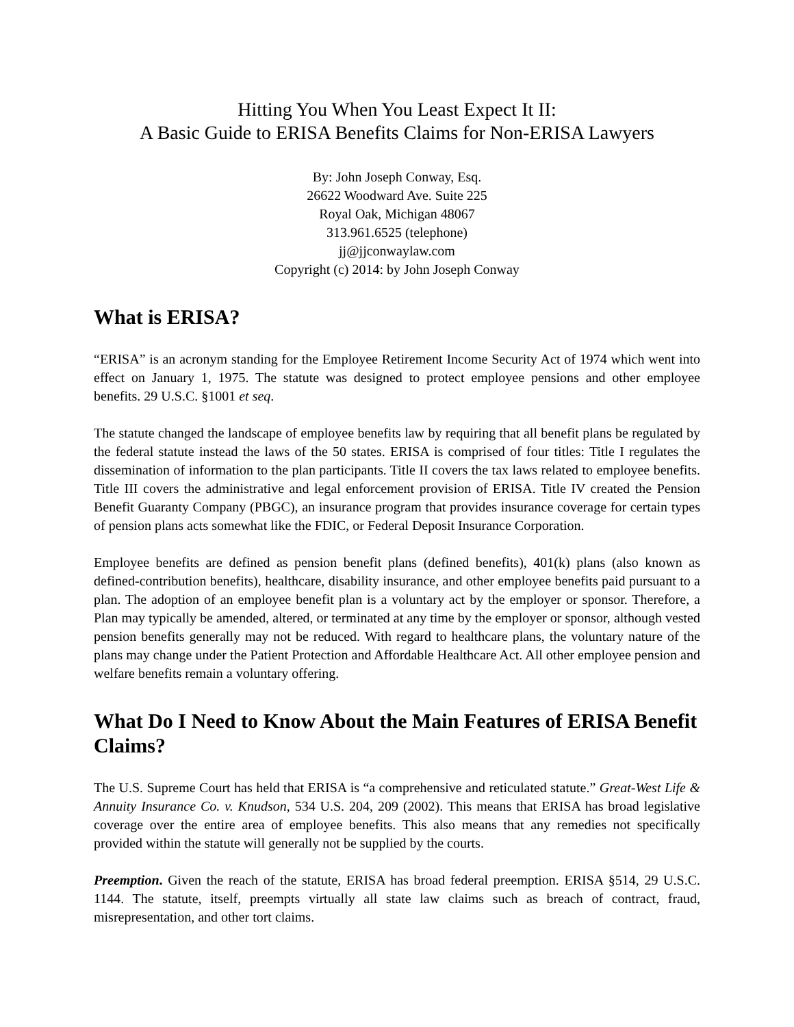Hitting You When You Least Expect It II:
A Basic Guide to ERISA Benefits Claims for Non-ERISA Lawyers
By: John Joseph Conway, Esq.
26622 Woodward Ave. Suite 225
Royal Oak, Michigan 48067
313.961.6525 (telephone)
jj@jjconwaylaw.com
Copyright (c) 2014: by John Joseph Conway
What is ERISA?
“ERISA” is an acronym standing for the Employee Retirement Income Security Act of 1974 which went into effect on January 1, 1975. The statute was designed to protect employee pensions and other employee benefits. 29 U.S.C. §1001 et seq.
The statute changed the landscape of employee benefits law by requiring that all benefit plans be regulated by the federal statute instead the laws of the 50 states. ERISA is comprised of four titles: Title I regulates the dissemination of information to the plan participants. Title II covers the tax laws related to employee benefits. Title III covers the administrative and legal enforcement provision of ERISA. Title IV created the Pension Benefit Guaranty Company (PBGC), an insurance program that provides insurance coverage for certain types of pension plans acts somewhat like the FDIC, or Federal Deposit Insurance Corporation.
Employee benefits are defined as pension benefit plans (defined benefits), 401(k) plans (also known as defined-contribution benefits), healthcare, disability insurance, and other employee benefits paid pursuant to a plan. The adoption of an employee benefit plan is a voluntary act by the employer or sponsor. Therefore, a Plan may typically be amended, altered, or terminated at any time by the employer or sponsor, although vested pension benefits generally may not be reduced. With regard to healthcare plans, the voluntary nature of the plans may change under the Patient Protection and Affordable Healthcare Act. All other employee pension and welfare benefits remain a voluntary offering.
What Do I Need to Know About the Main Features of ERISA Benefit Claims?
The U.S. Supreme Court has held that ERISA is “a comprehensive and reticulated statute.” Great-West Life & Annuity Insurance Co. v. Knudson, 534 U.S. 204, 209 (2002). This means that ERISA has broad legislative coverage over the entire area of employee benefits. This also means that any remedies not specifically provided within the statute will generally not be supplied by the courts.
Preemption. Given the reach of the statute, ERISA has broad federal preemption. ERISA §514, 29 U.S.C. 1144. The statute, itself, preempts virtually all state law claims such as breach of contract, fraud, misrepresentation, and other tort claims.